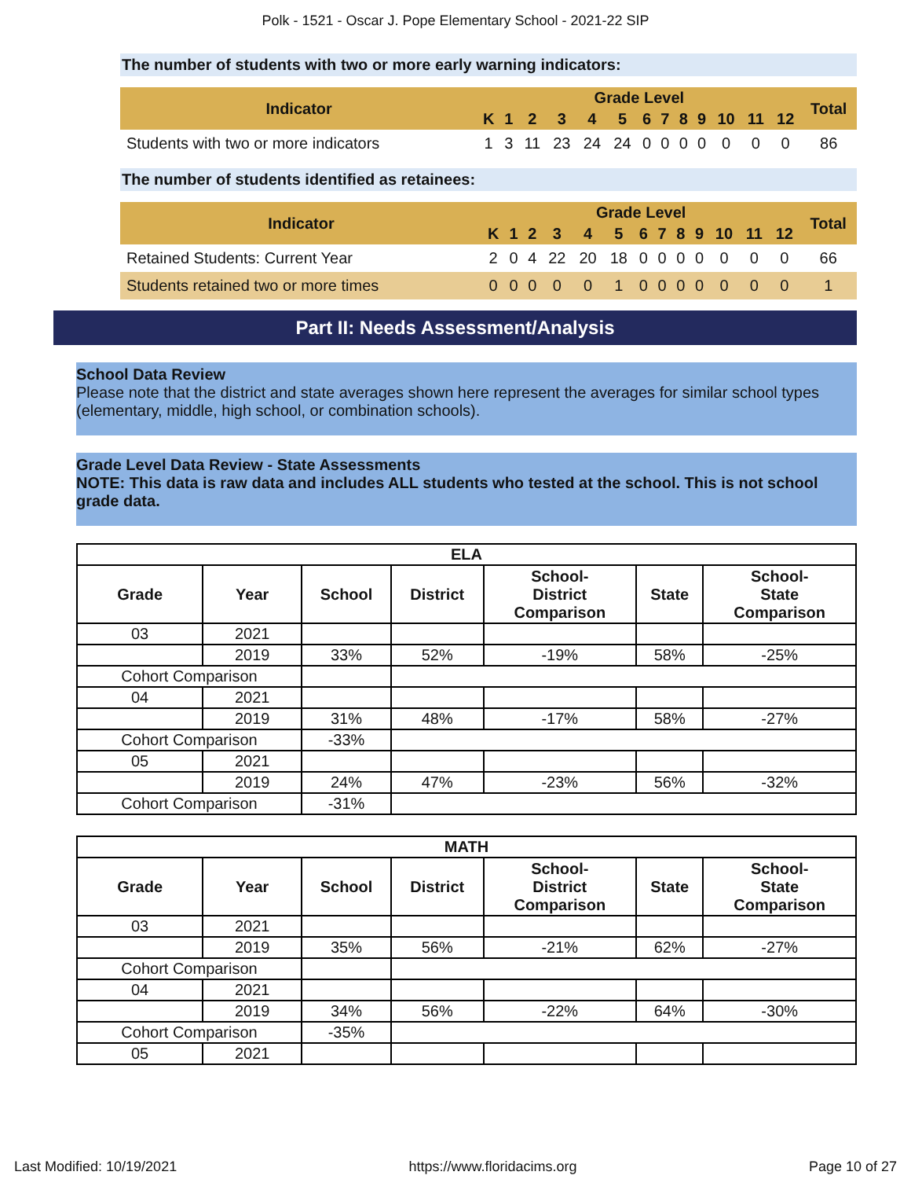Polk - 1521 - Oscar J. Pope Elementary School - 2021-22 SIP
The number of students with two or more early warning indicators:
| Indicator | Grade Level | | | | | | | | | | | | | Total |
| --- | --- | --- | --- | --- | --- | --- | --- | --- | --- | --- | --- | --- | --- | --- |
| | K | 1 | 2 | 3 | 4 | 5 | 6 | 7 | 8 | 9 | 10 | 11 | 12 | |
| Students with two or more indicators | 1 | 3 | 11 | 23 | 24 | 24 | 0 | 0 | 0 | 0 | 0 | 0 | 0 | 86 |
The number of students identified as retainees:
| Indicator | Grade Level | | | | | | | | | | | | | Total |
| --- | --- | --- | --- | --- | --- | --- | --- | --- | --- | --- | --- | --- | --- | --- |
| | K | 1 | 2 | 3 | 4 | 5 | 6 | 7 | 8 | 9 | 10 | 11 | 12 | |
| Retained Students: Current Year | 2 | 0 | 4 | 22 | 20 | 18 | 0 | 0 | 0 | 0 | 0 | 0 | 0 | 66 |
| Students retained two or more times | 0 | 0 | 0 | 0 | 0 | 1 | 0 | 0 | 0 | 0 | 0 | 0 | 0 | 1 |
Part II: Needs Assessment/Analysis
School Data Review
Please note that the district and state averages shown here represent the averages for similar school types (elementary, middle, high school, or combination schools).
Grade Level Data Review - State Assessments
NOTE: This data is raw data and includes ALL students who tested at the school. This is not school grade data.
| ELA | | | | | | |
| --- | --- | --- | --- | --- | --- | --- |
| Grade | Year | School | District | School- District Comparison | State | School- State Comparison |
| 03 | 2021 | | | | | |
| | 2019 | 33% | 52% | -19% | 58% | -25% |
| Cohort Comparison | | | | | | |
| 04 | 2021 | | | | | |
| | 2019 | 31% | 48% | -17% | 58% | -27% |
| Cohort Comparison | | -33% | | | | |
| 05 | 2021 | | | | | |
| | 2019 | 24% | 47% | -23% | 56% | -32% |
| Cohort Comparison | | -31% | | | | |
| MATH | | | | | | |
| --- | --- | --- | --- | --- | --- | --- |
| Grade | Year | School | District | School- District Comparison | State | School- State Comparison |
| 03 | 2021 | | | | | |
| | 2019 | 35% | 56% | -21% | 62% | -27% |
| Cohort Comparison | | | | | | |
| 04 | 2021 | | | | | |
| | 2019 | 34% | 56% | -22% | 64% | -30% |
| Cohort Comparison | | -35% | | | | |
| 05 | 2021 | | | | | |
Last Modified: 10/19/2021 https://www.floridacims.org Page 10 of 27